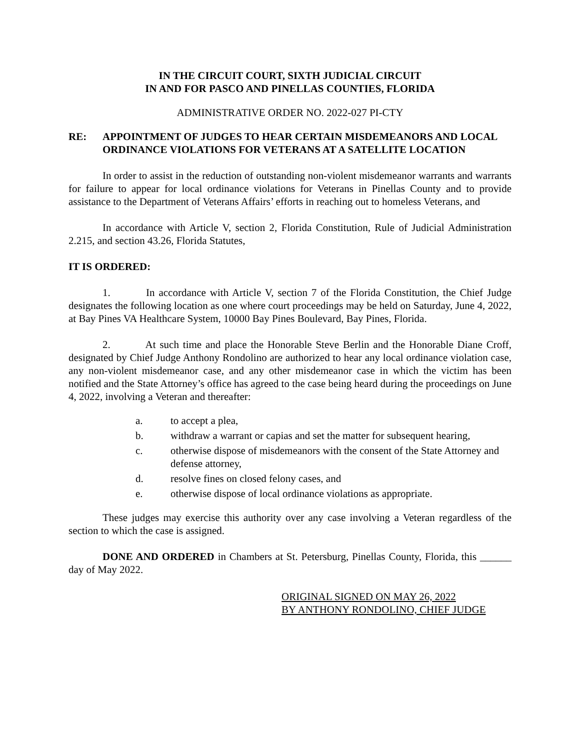IN THE CIRCUIT COURT, SIXTH JUDICIAL CIRCUIT
IN AND FOR PASCO AND PINELLAS COUNTIES, FLORIDA
ADMINISTRATIVE ORDER NO. 2022-027 PI-CTY
RE: APPOINTMENT OF JUDGES TO HEAR CERTAIN MISDEMEANORS AND LOCAL ORDINANCE VIOLATIONS FOR VETERANS AT A SATELLITE LOCATION
In order to assist in the reduction of outstanding non-violent misdemeanor warrants and warrants for failure to appear for local ordinance violations for Veterans in Pinellas County and to provide assistance to the Department of Veterans Affairs’ efforts in reaching out to homeless Veterans, and
In accordance with Article V, section 2, Florida Constitution, Rule of Judicial Administration 2.215, and section 43.26, Florida Statutes,
IT IS ORDERED:
1. In accordance with Article V, section 7 of the Florida Constitution, the Chief Judge designates the following location as one where court proceedings may be held on Saturday, June 4, 2022, at Bay Pines VA Healthcare System, 10000 Bay Pines Boulevard, Bay Pines, Florida.
2. At such time and place the Honorable Steve Berlin and the Honorable Diane Croff, designated by Chief Judge Anthony Rondolino are authorized to hear any local ordinance violation case, any non-violent misdemeanor case, and any other misdemeanor case in which the victim has been notified and the State Attorney’s office has agreed to the case being heard during the proceedings on June 4, 2022, involving a Veteran and thereafter:
a. to accept a plea,
b. withdraw a warrant or capias and set the matter for subsequent hearing,
c. otherwise dispose of misdemeanors with the consent of the State Attorney and defense attorney,
d. resolve fines on closed felony cases, and
e. otherwise dispose of local ordinance violations as appropriate.
These judges may exercise this authority over any case involving a Veteran regardless of the section to which the case is assigned.
DONE AND ORDERED in Chambers at St. Petersburg, Pinellas County, Florida, this ______ day of May 2022.
ORIGINAL SIGNED ON MAY 26, 2022
BY ANTHONY RONDOLINO, CHIEF JUDGE